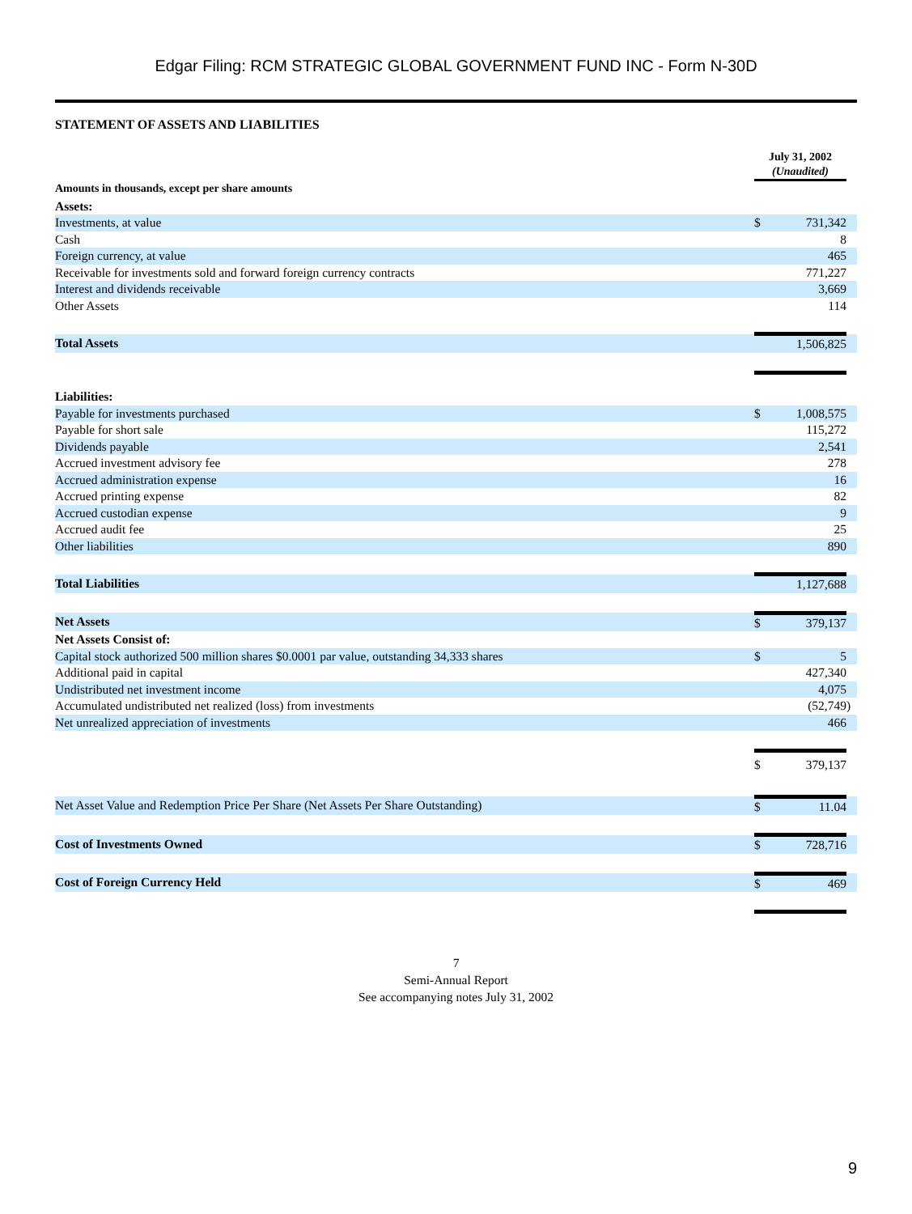Edgar Filing: RCM STRATEGIC GLOBAL GOVERNMENT FUND INC - Form N-30D
STATEMENT OF ASSETS AND LIABILITIES
| | July 31, 2002 (Unaudited) | | |
| Amounts in thousands, except per share amounts | | | |
| Assets: | | | |
| Investments, at value | $ | 731,342 | |
| Cash | | 8 | |
| Foreign currency, at value | | 465 | |
| Receivable for investments sold and forward foreign currency contracts | | 771,227 | |
| Interest and dividends receivable | | 3,669 | |
| Other Assets | | 114 | |
| Total Assets | | 1,506,825 | |
| Liabilities: | | | |
| Payable for investments purchased | $ | 1,008,575 | |
| Payable for short sale | | 115,272 | |
| Dividends payable | | 2,541 | |
| Accrued investment advisory fee | | 278 | |
| Accrued administration expense | | 16 | |
| Accrued printing expense | | 82 | |
| Accrued custodian expense | | 9 | |
| Accrued audit fee | | 25 | |
| Other liabilities | | 890 | |
| Total Liabilities | | 1,127,688 | |
| Net Assets | $ | 379,137 | |
| Net Assets Consist of: | | | |
| Capital stock authorized 500 million shares $0.0001 par value, outstanding 34,333 shares | $ | 5 | |
| Additional paid in capital | | 427,340 | |
| Undistributed net investment income | | 4,075 | |
| Accumulated undistributed net realized (loss) from investments | | (52,749 | ) |
| Net unrealized appreciation of investments | | 466 | |
| | $ | 379,137 | |
| Net Asset Value and Redemption Price Per Share (Net Assets Per Share Outstanding) | $ | 11.04 | |
| Cost of Investments Owned | $ | 728,716 | |
| Cost of Foreign Currency Held | $ | 469 | |
7
Semi-Annual Report
See accompanying notes July 31, 2002
9